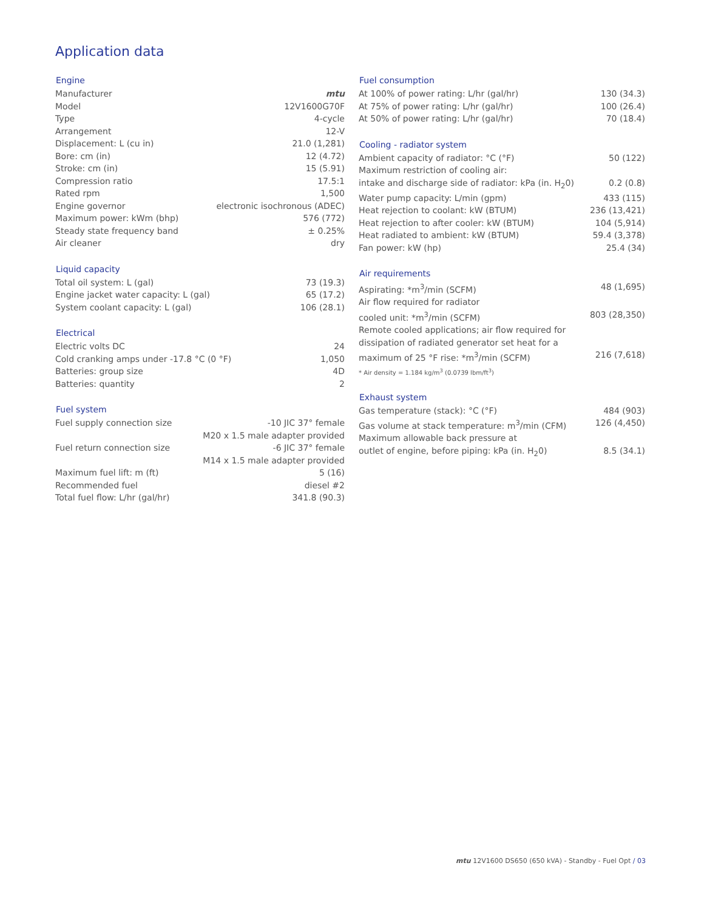Application data
| Engine | |
| --- | --- |
| Manufacturer | mtu |
| Model | 12V1600G70F |
| Type | 4-cycle |
| Arrangement | 12-V |
| Displacement: L (cu in) | 21.0 (1,281) |
| Bore: cm (in) | 12 (4.72) |
| Stroke: cm (in) | 15 (5.91) |
| Compression ratio | 17.5:1 |
| Rated rpm | 1,500 |
| Engine governor | electronic isochronous (ADEC) |
| Maximum power: kWm (bhp) | 576 (772) |
| Steady state frequency band | ± 0.25% |
| Air cleaner | dry |
| Liquid capacity | |
| --- | --- |
| Total oil system: L (gal) | 73 (19.3) |
| Engine jacket water capacity: L (gal) | 65 (17.2) |
| System coolant capacity: L (gal) | 106 (28.1) |
| Electrical | |
| --- | --- |
| Electric volts DC | 24 |
| Cold cranking amps under -17.8 °C (0 °F) | 1,050 |
| Batteries: group size | 4D |
| Batteries: quantity | 2 |
| Fuel system | |
| --- | --- |
| Fuel supply connection size | -10 JIC 37° female |
| | M20 x 1.5 male adapter provided |
| Fuel return connection size | -6 JIC 37° female |
| | M14 x 1.5 male adapter provided |
| Maximum fuel lift: m (ft) | 5 (16) |
| Recommended fuel | diesel #2 |
| Total fuel flow: L/hr (gal/hr) | 341.8 (90.3) |
| Fuel consumption | |
| --- | --- |
| At 100% of power rating: L/hr (gal/hr) | 130 (34.3) |
| At 75% of power rating: L/hr (gal/hr) | 100 (26.4) |
| At 50% of power rating: L/hr (gal/hr) | 70 (18.4) |
| Cooling - radiator system | |
| --- | --- |
| Ambient capacity of radiator: °C (°F) | 50 (122) |
| Maximum restriction of cooling air: | |
| intake and discharge side of radiator: kPa (in. H<sub>2</sub>0) | 0.2 (0.8) |
| Water pump capacity: L/min (gpm) | 433 (115) |
| Heat rejection to coolant: kW (BTUM) | 236 (13,421) |
| Heat rejection to after cooler: kW (BTUM) | 104 (5,914) |
| Heat radiated to ambient: kW (BTUM) | 59.4 (3,378) |
| Fan power: kW (hp) | 25.4 (34) |
| Air requirements | |
| --- | --- |
| Aspirating: *m<sup>3</sup>/min (SCFM) | 48 (1,695) |
| Air flow required for radiator | |
| cooled unit: *m<sup>3</sup>/min (SCFM) | 803 (28,350) |
| Remote cooled applications; air flow required for | |
| dissipation of radiated generator set heat for a | |
| maximum of 25 °F rise: *m<sup>3</sup>/min (SCFM) | 216 (7,618) |
* Air density = 1.184 kg/m<sup>3</sup> (0.0739 lbm/ft<sup>3</sup>)
| Exhaust system | |
| --- | --- |
| Gas temperature (stack): °C (°F) | 484 (903) |
| Gas volume at stack temperature: m<sup>3</sup>/min (CFM) | 126 (4,450) |
| Maximum allowable back pressure at | |
| outlet of engine, before piping: kPa (in. H<sub>2</sub>0) | 8.5 (34.1) |
mtu 12V1600 DS650 (650 kVA) - Standby - Fuel Opt / 03